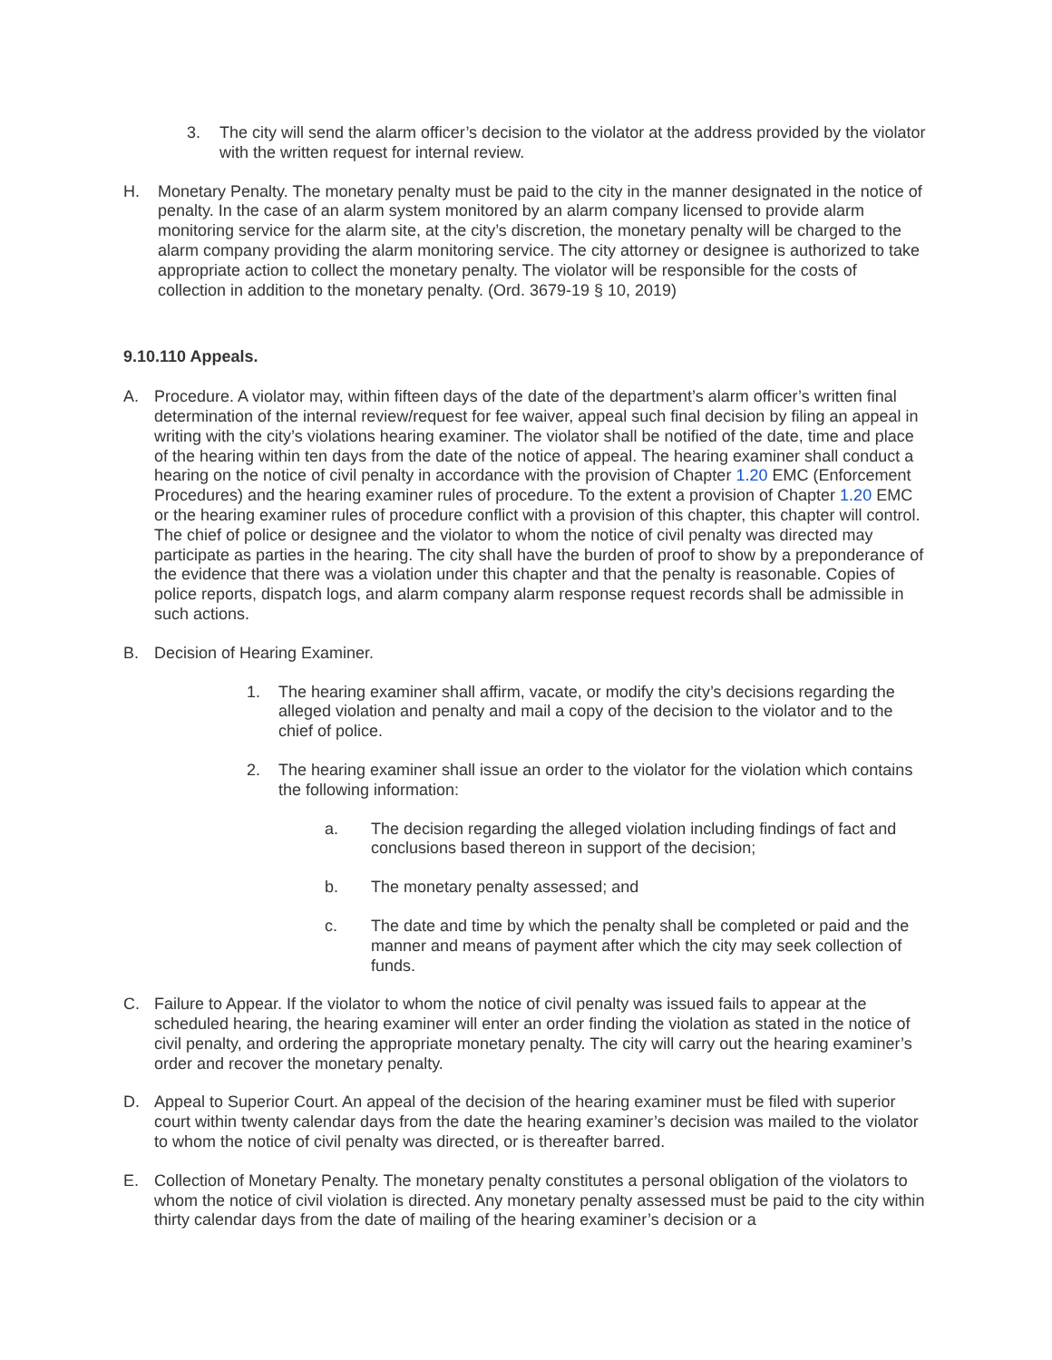3. The city will send the alarm officer’s decision to the violator at the address provided by the violator with the written request for internal review.
H. Monetary Penalty. The monetary penalty must be paid to the city in the manner designated in the notice of penalty. In the case of an alarm system monitored by an alarm company licensed to provide alarm monitoring service for the alarm site, at the city’s discretion, the monetary penalty will be charged to the alarm company providing the alarm monitoring service. The city attorney or designee is authorized to take appropriate action to collect the monetary penalty. The violator will be responsible for the costs of collection in addition to the monetary penalty. (Ord. 3679-19 § 10, 2019)
9.10.110 Appeals.
A. Procedure. A violator may, within fifteen days of the date of the department’s alarm officer’s written final determination of the internal review/request for fee waiver, appeal such final decision by filing an appeal in writing with the city’s violations hearing examiner. The violator shall be notified of the date, time and place of the hearing within ten days from the date of the notice of appeal. The hearing examiner shall conduct a hearing on the notice of civil penalty in accordance with the provision of Chapter 1.20 EMC (Enforcement Procedures) and the hearing examiner rules of procedure. To the extent a provision of Chapter 1.20 EMC or the hearing examiner rules of procedure conflict with a provision of this chapter, this chapter will control. The chief of police or designee and the violator to whom the notice of civil penalty was directed may participate as parties in the hearing. The city shall have the burden of proof to show by a preponderance of the evidence that there was a violation under this chapter and that the penalty is reasonable. Copies of police reports, dispatch logs, and alarm company alarm response request records shall be admissible in such actions.
B. Decision of Hearing Examiner.
1. The hearing examiner shall affirm, vacate, or modify the city’s decisions regarding the alleged violation and penalty and mail a copy of the decision to the violator and to the chief of police.
2. The hearing examiner shall issue an order to the violator for the violation which contains the following information:
a. The decision regarding the alleged violation including findings of fact and conclusions based thereon in support of the decision;
b. The monetary penalty assessed; and
c. The date and time by which the penalty shall be completed or paid and the manner and means of payment after which the city may seek collection of funds.
C. Failure to Appear. If the violator to whom the notice of civil penalty was issued fails to appear at the scheduled hearing, the hearing examiner will enter an order finding the violation as stated in the notice of civil penalty, and ordering the appropriate monetary penalty. The city will carry out the hearing examiner’s order and recover the monetary penalty.
D. Appeal to Superior Court. An appeal of the decision of the hearing examiner must be filed with superior court within twenty calendar days from the date the hearing examiner’s decision was mailed to the violator to whom the notice of civil penalty was directed, or is thereafter barred.
E. Collection of Monetary Penalty. The monetary penalty constitutes a personal obligation of the violators to whom the notice of civil violation is directed. Any monetary penalty assessed must be paid to the city within thirty calendar days from the date of mailing of the hearing examiner’s decision or a